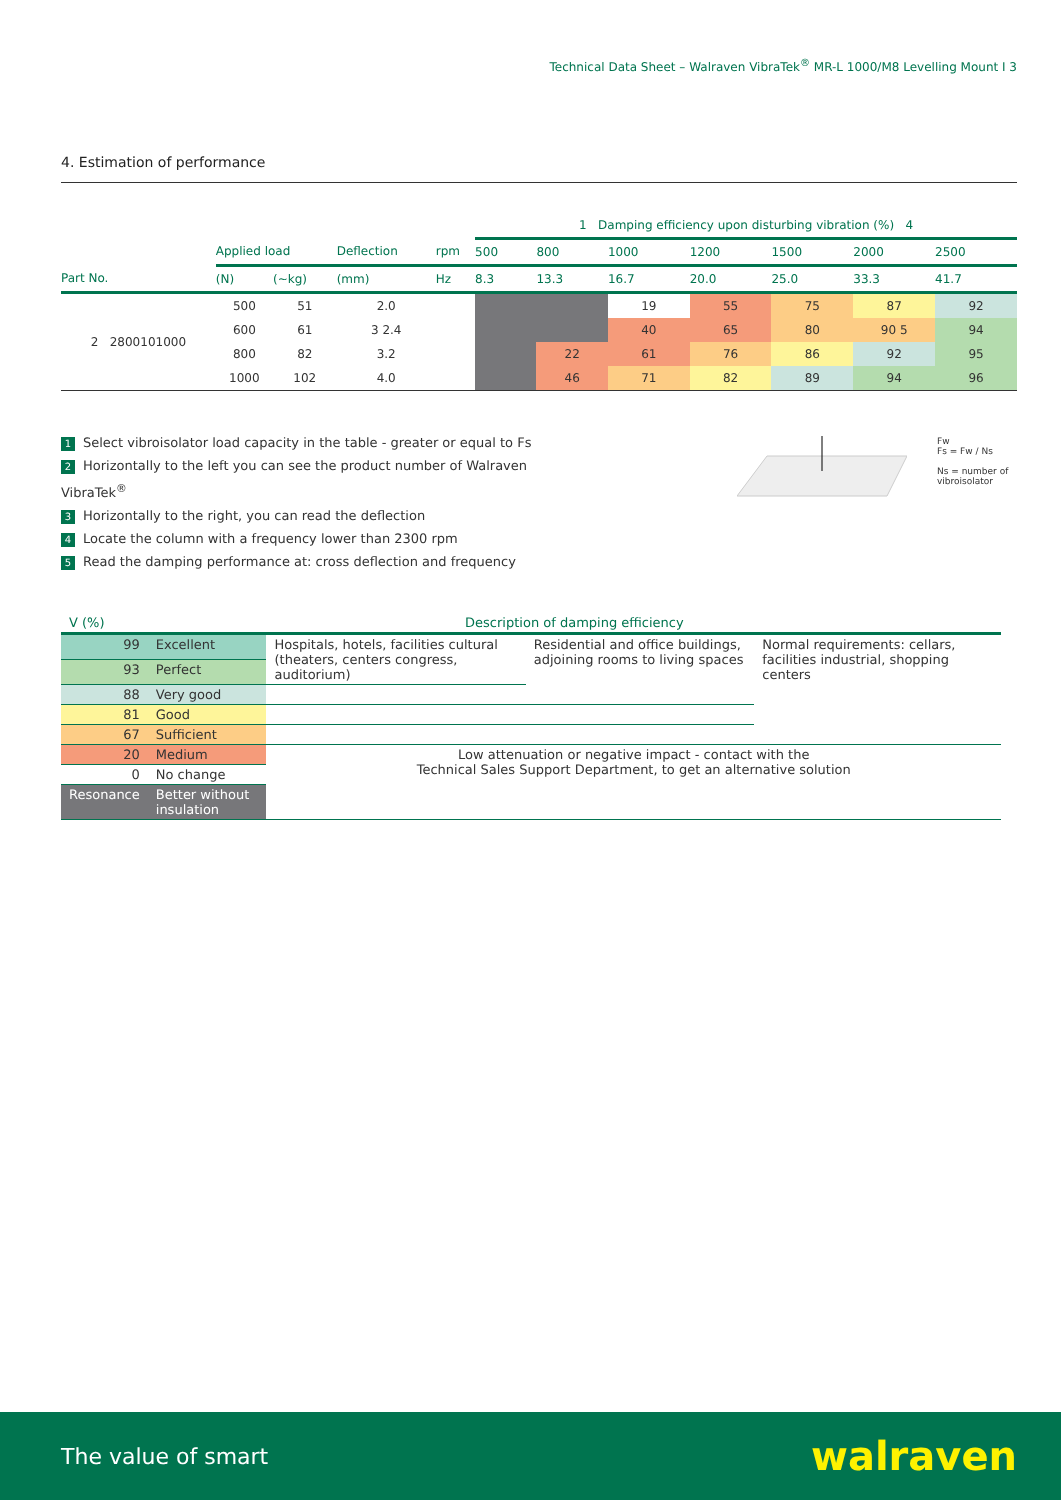Technical Data Sheet – Walraven VibraTek<sup>®</sup> MR-L 1000/M8 Levelling Mount I 3
4. Estimation of performance
| | | | | | 1 Damping efficiency upon disturbing vibration (%) 4 | | | | | | |
| --- | --- | --- | --- | --- | --- | --- | --- | --- | --- | --- | --- |
| | Applied load | | Deflection | rpm | 500 | 800 | 1000 | 1200 | 1500 | 2000 | 2500 |
| Part No. | (N) | (~kg) | (mm) | Hz | 8.3 | 13.3 | 16.7 | 20.0 | 25.0 | 33.3 | 41.7 |
| 2 2800101000 | 500 | 51 | 2.0 | | | | 19 | 55 | 75 | 87 | 92 |
| | 600 | 61 | 3 2.4 | | | | 40 | 65 | 80 | 90 5 | 94 |
| | 800 | 82 | 3.2 | | | 22 | 61 | 76 | 86 | 92 | 95 |
| | 1000 | 102 | 4.0 | | | 46 | 71 | 82 | 89 | 94 | 96 |
1 Select vibroisolator load capacity in the table - greater or equal to Fs
2 Horizontally to the left you can see the product number of Walraven VibraTek<sup>®</sup>
3 Horizontally to the right, you can read the deflection
4 Locate the column with a frequency lower than 2300 rpm
5 Read the damping performance at: cross deflection and frequency
Fw
Fs = Fw / Ns
Ns = number of vibroisolator
| V (%) | Description of damping efficiency | | | |
| 99 | Excellent | Hospitals, hotels, facilities cultural (theaters, centers congress, auditorium) | Residential and office buildings, adjoining rooms to living spaces | Normal requirements: cellars, facilities industrial, shopping centers |
| 93 | Perfect | | | |
| 88 | Very good | | | |
| 81 | Good | | | |
| 67 | Sufficient | | | |
| 20 | Medium | Low attenuation or negative impact - contact with the Technical Sales Support Department, to get an alternative solution | | |
| 0 | No change | | | |
| Resonance | Better without insulation | | | |
The value of smart walraven